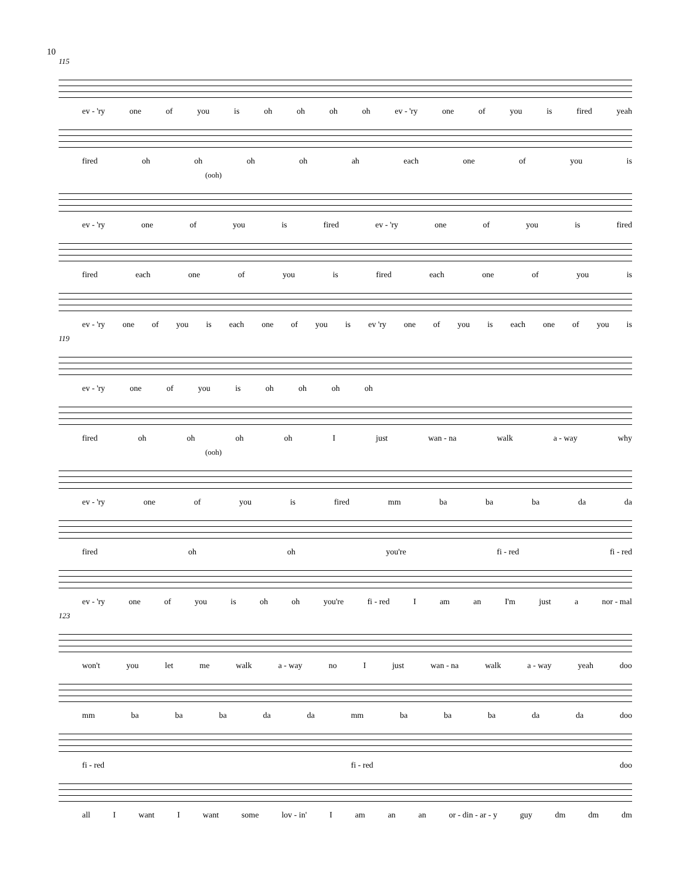10
115
ev - 'ry one of you is oh oh oh oh ev - 'ry one of you is fired yeah
fired oh oh oh oh ah each one of you is
(ooh)
ev - 'ry one of you is fired ev - 'ry one of you is fired
fired each one of you is fired each one of you is
ev - 'ry one of you is each one of you is ev 'ry one of you is each one of you is
119
ev - 'ry one of you is oh oh oh oh
fired oh oh oh oh I just wan - na walk a - way why
(ooh)
ev - 'ry one of you is fired mm ba ba ba da da
fired oh oh you're fi - red fi - red
ev - 'ry one of you is oh oh you're fi - red I am an I'm just a nor - mal
123
won't you let me walk a - way no I just wan - na walk a - way yeah doo
mm ba ba ba da da mm ba ba ba da da doo
fi - red fi - red doo
all I want I want some lov - in' I am an an or - din - ar - y guy dm dm dm